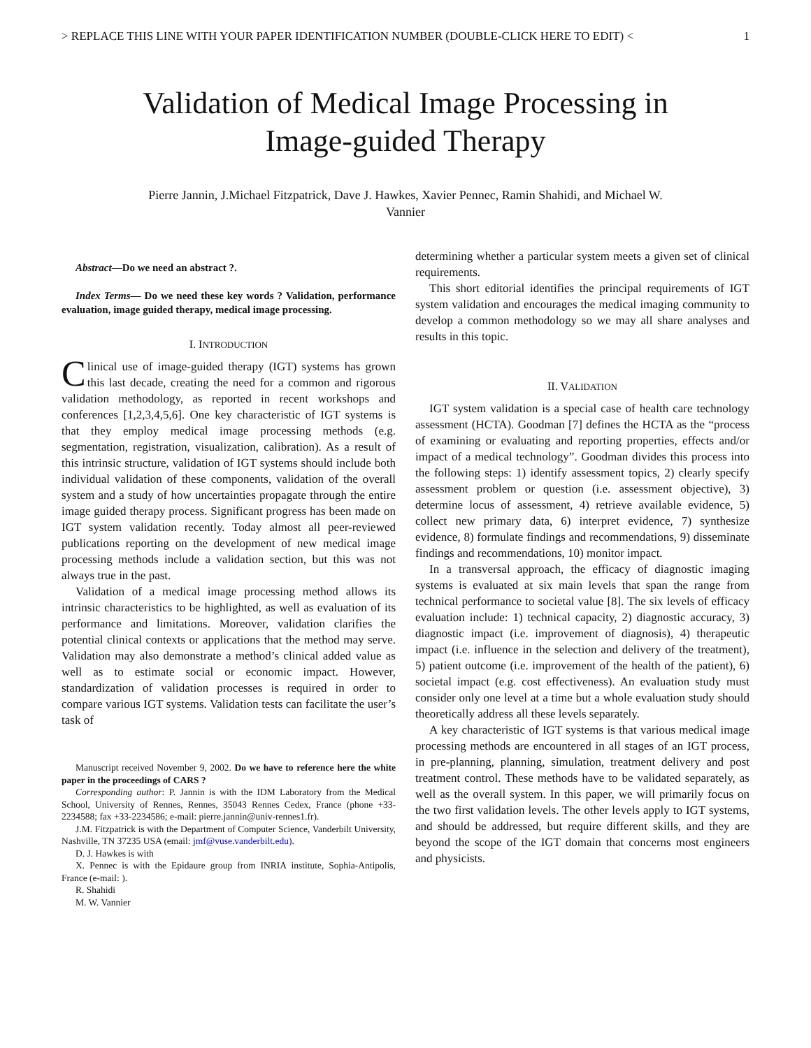> REPLACE THIS LINE WITH YOUR PAPER IDENTIFICATION NUMBER (DOUBLE-CLICK HERE TO EDIT) < 1
Validation of Medical Image Processing in
Image-guided Therapy
Pierre Jannin, J.Michael Fitzpatrick, Dave J. Hawkes, Xavier Pennec, Ramin Shahidi, and Michael W.
Vannier
Abstract—Do we need an abstract ?.
Index Terms— Do we need these key words ? Validation, performance evaluation, image guided therapy, medical image processing.
I. INTRODUCTION
Clinical use of image-guided therapy (IGT) systems has grown this last decade, creating the need for a common and rigorous validation methodology, as reported in recent workshops and conferences [1,2,3,4,5,6]. One key characteristic of IGT systems is that they employ medical image processing methods (e.g. segmentation, registration, visualization, calibration). As a result of this intrinsic structure, validation of IGT systems should include both individual validation of these components, validation of the overall system and a study of how uncertainties propagate through the entire image guided therapy process. Significant progress has been made on IGT system validation recently. Today almost all peer-reviewed publications reporting on the development of new medical image processing methods include a validation section, but this was not always true in the past.
Validation of a medical image processing method allows its intrinsic characteristics to be highlighted, as well as evaluation of its performance and limitations. Moreover, validation clarifies the potential clinical contexts or applications that the method may serve. Validation may also demonstrate a method’s clinical added value as well as to estimate social or economic impact. However, standardization of validation processes is required in order to compare various IGT systems. Validation tests can facilitate the user’s task of
Manuscript received November 9, 2002. Do we have to reference here the white paper in the proceedings of CARS ?
Corresponding author: P. Jannin is with the IDM Laboratory from the Medical School, University of Rennes, Rennes, 35043 Rennes Cedex, France (phone +33-2234588; fax +33-2234586; e-mail: pierre.jannin@univ-rennes1.fr).
J.M. Fitzpatrick is with the Department of Computer Science, Vanderbilt University, Nashville, TN 37235 USA (email: jmf@vuse.vanderbilt.edu).
D. J. Hawkes is with
X. Pennec is with the Epidaure group from INRIA institute, Sophia-Antipolis, France (e-mail: ).
R. Shahidi
M. W. Vannier
determining whether a particular system meets a given set of clinical requirements.
This short editorial identifies the principal requirements of IGT system validation and encourages the medical imaging community to develop a common methodology so we may all share analyses and results in this topic.
II. VALIDATION
IGT system validation is a special case of health care technology assessment (HCTA). Goodman [7] defines the HCTA as the “process of examining or evaluating and reporting properties, effects and/or impact of a medical technology”. Goodman divides this process into the following steps: 1) identify assessment topics, 2) clearly specify assessment problem or question (i.e. assessment objective), 3) determine locus of assessment, 4) retrieve available evidence, 5) collect new primary data, 6) interpret evidence, 7) synthesize evidence, 8) formulate findings and recommendations, 9) disseminate findings and recommendations, 10) monitor impact.
In a transversal approach, the efficacy of diagnostic imaging systems is evaluated at six main levels that span the range from technical performance to societal value [8]. The six levels of efficacy evaluation include: 1) technical capacity, 2) diagnostic accuracy, 3) diagnostic impact (i.e. improvement of diagnosis), 4) therapeutic impact (i.e. influence in the selection and delivery of the treatment), 5) patient outcome (i.e. improvement of the health of the patient), 6) societal impact (e.g. cost effectiveness). An evaluation study must consider only one level at a time but a whole evaluation study should theoretically address all these levels separately.
A key characteristic of IGT systems is that various medical image processing methods are encountered in all stages of an IGT process, in pre-planning, planning, simulation, treatment delivery and post treatment control. These methods have to be validated separately, as well as the overall system. In this paper, we will primarily focus on the two first validation levels. The other levels apply to IGT systems, and should be addressed, but require different skills, and they are beyond the scope of the IGT domain that concerns most engineers and physicists.